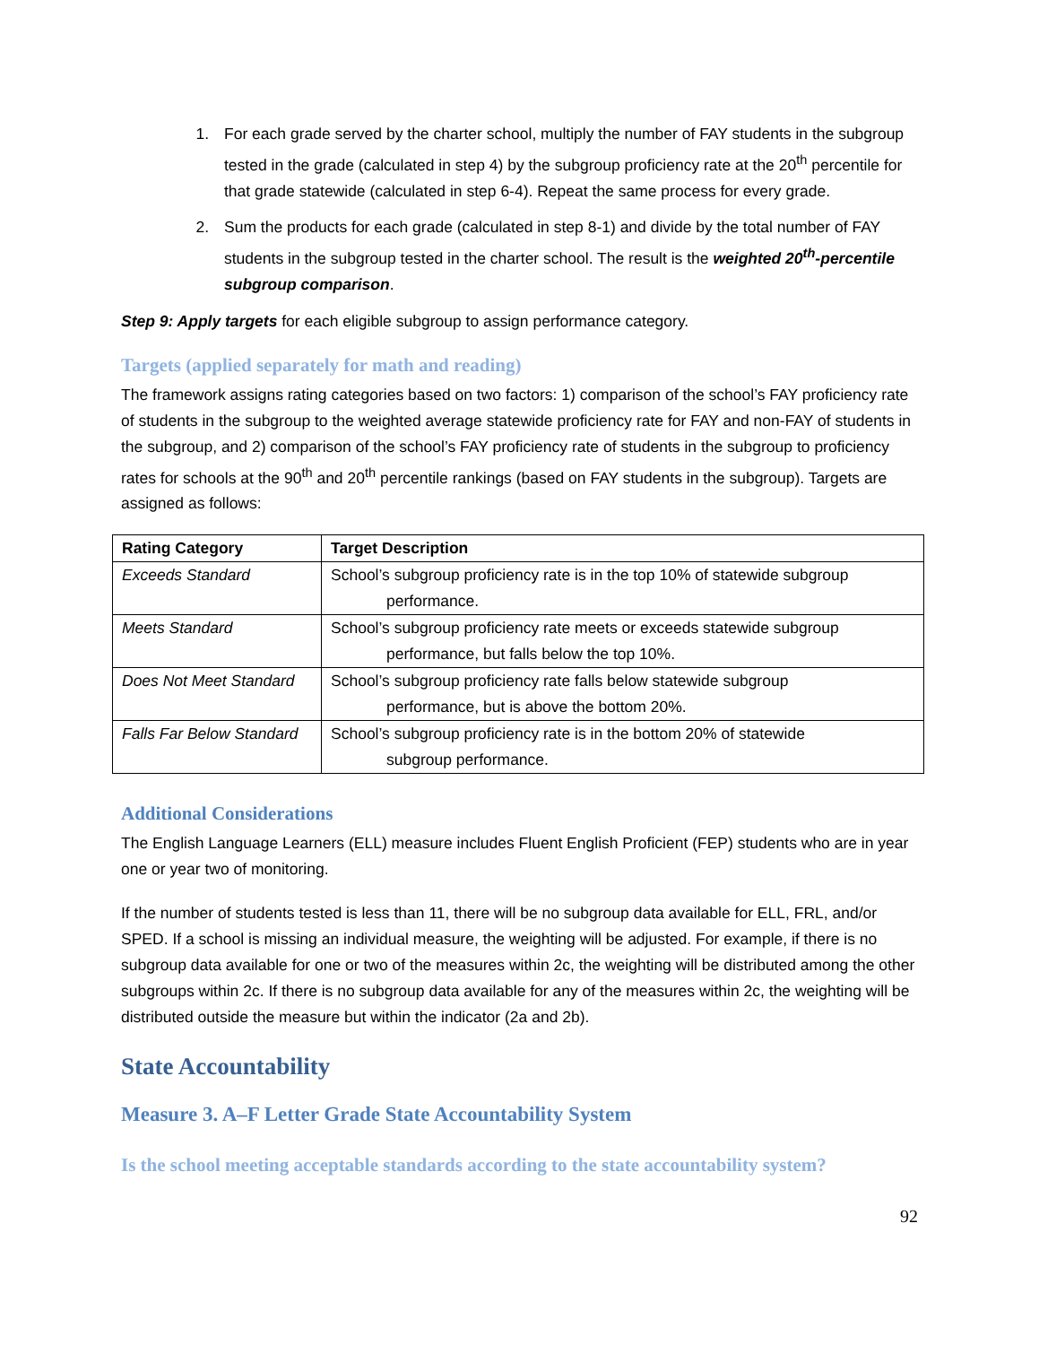1. For each grade served by the charter school, multiply the number of FAY students in the subgroup tested in the grade (calculated in step 4) by the subgroup proficiency rate at the 20<sup>th</sup> percentile for that grade statewide (calculated in step 6-4). Repeat the same process for every grade.
2. Sum the products for each grade (calculated in step 8-1) and divide by the total number of FAY students in the subgroup tested in the charter school. The result is the weighted 20<sup>th</sup>-percentile subgroup comparison.
Step 9: Apply targets for each eligible subgroup to assign performance category.
Targets (applied separately for math and reading)
The framework assigns rating categories based on two factors: 1) comparison of the school’s FAY proficiency rate of students in the subgroup to the weighted average statewide proficiency rate for FAY and non-FAY of students in the subgroup, and 2) comparison of the school’s FAY proficiency rate of students in the subgroup to proficiency rates for schools at the 90<sup>th</sup> and 20<sup>th</sup> percentile rankings (based on FAY students in the subgroup). Targets are assigned as follows:
| Rating Category | Target Description |
| --- | --- |
| Exceeds Standard | School’s subgroup proficiency rate is in the top 10% of statewide subgroup performance. |
| Meets Standard | School’s subgroup proficiency rate meets or exceeds statewide subgroup performance, but falls below the top 10%. |
| Does Not Meet Standard | School’s subgroup proficiency rate falls below statewide subgroup performance, but is above the bottom 20%. |
| Falls Far Below Standard | School’s subgroup proficiency rate is in the bottom 20% of statewide subgroup performance. |
Additional Considerations
The English Language Learners (ELL) measure includes Fluent English Proficient (FEP) students who are in year one or year two of monitoring.
If the number of students tested is less than 11, there will be no subgroup data available for ELL, FRL, and/or SPED. If a school is missing an individual measure, the weighting will be adjusted. For example, if there is no subgroup data available for one or two of the measures within 2c, the weighting will be distributed among the other subgroups within 2c. If there is no subgroup data available for any of the measures within 2c, the weighting will be distributed outside the measure but within the indicator (2a and 2b).
State Accountability
Measure 3. A–F Letter Grade State Accountability System
Is the school meeting acceptable standards according to the state accountability system?
92